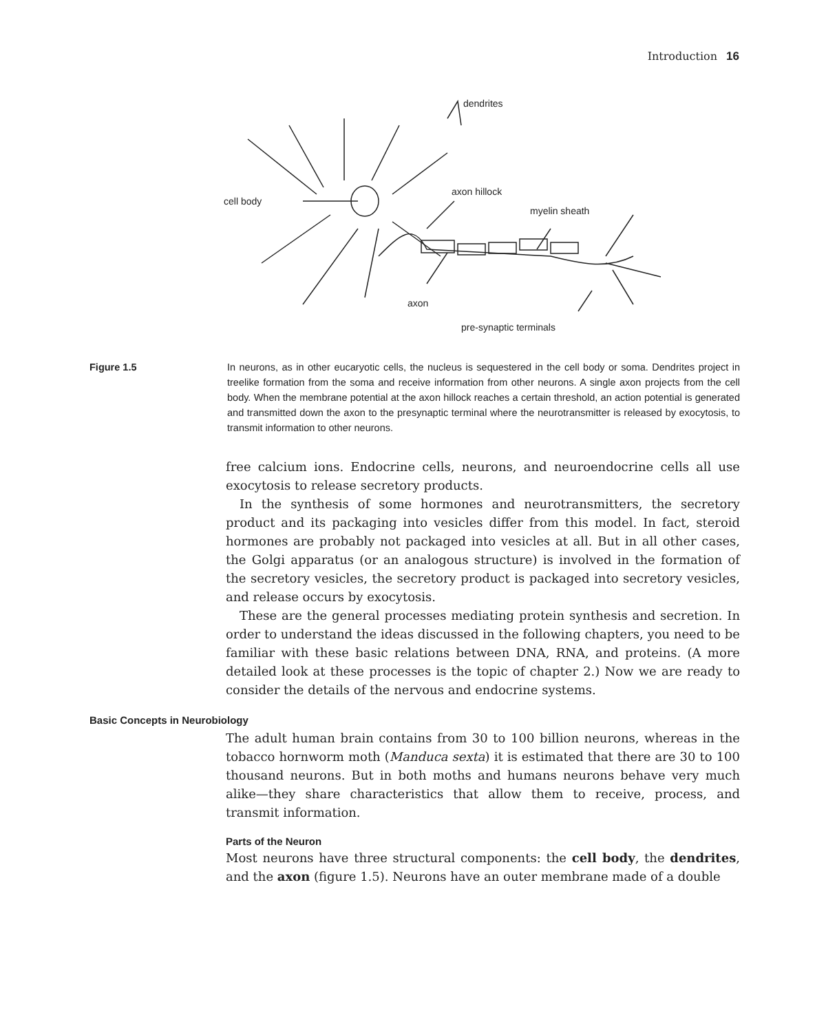Introduction 16
dendrites
cell body
axon hillock
myelin sheath
axon
pre-synaptic terminals
Figure 1.5 In neurons, as in other eucaryotic cells, the nucleus is sequestered in the cell body or soma. Dendrites project in treelike formation from the soma and receive information from other neurons. A single axon projects from the cell body. When the membrane potential at the axon hillock reaches a certain threshold, an action potential is generated and transmitted down the axon to the presynaptic terminal where the neurotransmitter is released by exocytosis, to transmit information to other neurons.
free calcium ions. Endocrine cells, neurons, and neuroendocrine cells all use exocytosis to release secretory products.
In the synthesis of some hormones and neurotransmitters, the secretory product and its packaging into vesicles differ from this model. In fact, steroid hormones are probably not packaged into vesicles at all. But in all other cases, the Golgi apparatus (or an analogous structure) is involved in the formation of the secretory vesicles, the secretory product is packaged into secretory vesicles, and release occurs by exocytosis.
These are the general processes mediating protein synthesis and secretion. In order to understand the ideas discussed in the following chapters, you need to be familiar with these basic relations between DNA, RNA, and proteins. (A more detailed look at these processes is the topic of chapter 2.) Now we are ready to consider the details of the nervous and endocrine systems.
Basic Concepts in Neurobiology
The adult human brain contains from 30 to 100 billion neurons, whereas in the tobacco hornworm moth (Manduca sexta) it is estimated that there are 30 to 100 thousand neurons. But in both moths and humans neurons behave very much alike—they share characteristics that allow them to receive, process, and transmit information.
Parts of the Neuron
Most neurons have three structural components: the cell body, the dendrites, and the axon (figure 1.5). Neurons have an outer membrane made of a double